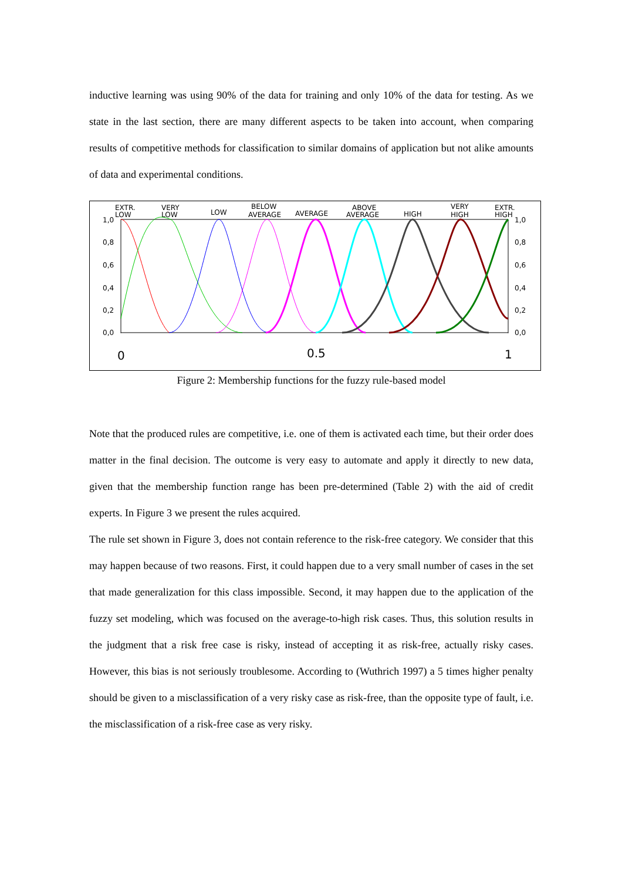inductive learning was using 90% of the data for training and only 10% of the data for testing. As we state in the last section, there are many different aspects to be taken into account, when comparing results of competitive methods for classification to similar domains of application but not alike amounts of data and experimental conditions.
1,0
0,8
0,6
0,4
0,2
0,0
1,0
0,8
0,6
0,4
0,2
0,0
EXTR.
LOW
VERY
LOW
LOW
BELOW
AVERAGE
AVERAGE
ABOVE
AVERAGE
HIGH
VERY
HIGH
EXTR.
HIGH
0
0.5
1
Figure 2: Membership functions for the fuzzy rule-based model
Note that the produced rules are competitive, i.e. one of them is activated each time, but their order does matter in the final decision. The outcome is very easy to automate and apply it directly to new data, given that the membership function range has been pre-determined (Table 2) with the aid of credit experts. In Figure 3 we present the rules acquired.
The rule set shown in Figure 3, does not contain reference to the risk-free category. We consider that this may happen because of two reasons. First, it could happen due to a very small number of cases in the set that made generalization for this class impossible. Second, it may happen due to the application of the fuzzy set modeling, which was focused on the average-to-high risk cases. Thus, this solution results in the judgment that a risk free case is risky, instead of accepting it as risk-free, actually risky cases. However, this bias is not seriously troublesome. According to (Wuthrich 1997) a 5 times higher penalty should be given to a misclassification of a very risky case as risk-free, than the opposite type of fault, i.e. the misclassification of a risk-free case as very risky.